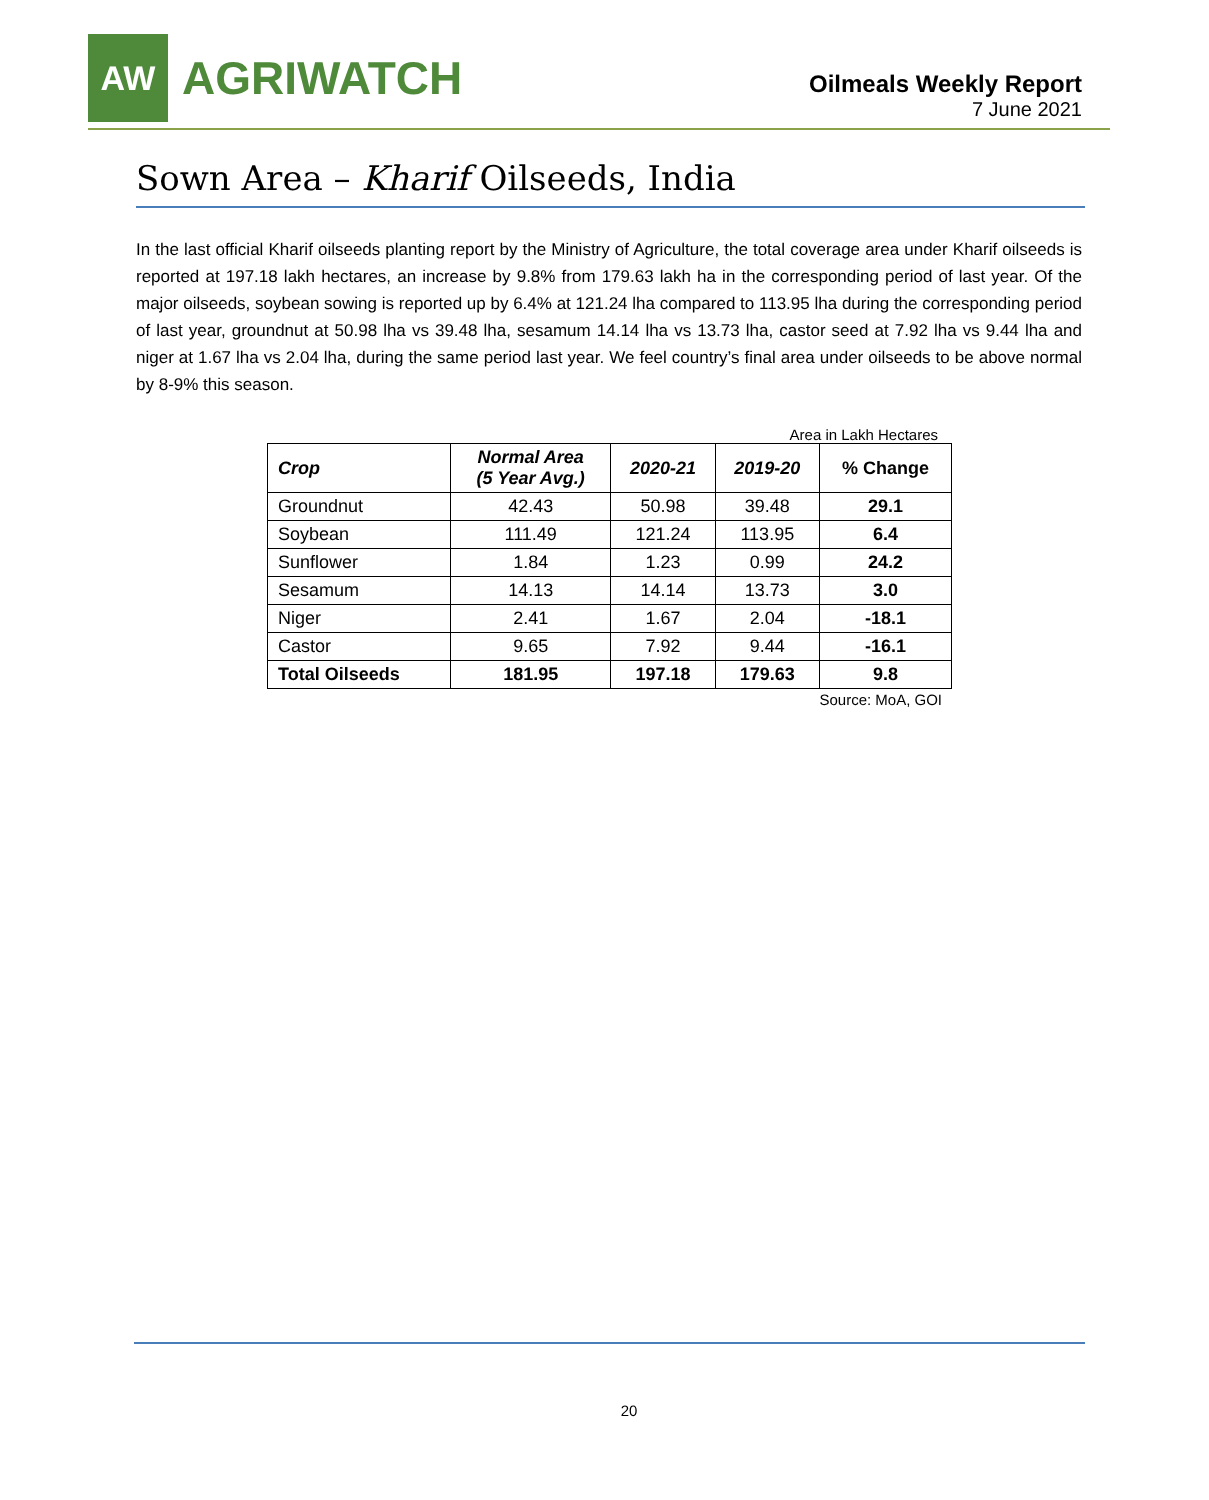AW
AGRIWATCH
Oilmeals Weekly Report
7 June 2021
Sown Area – Kharif Oilseeds, India
In the last official Kharif oilseeds planting report by the Ministry of Agriculture, the total coverage area under Kharif oilseeds is reported at 197.18 lakh hectares, an increase by 9.8% from 179.63 lakh ha in the corresponding period of last year. Of the major oilseeds, soybean sowing is reported up by 6.4% at 121.24 lha compared to 113.95 lha during the corresponding period of last year, groundnut at 50.98 lha vs 39.48 lha, sesamum 14.14 lha vs 13.73 lha, castor seed at 7.92 lha vs 9.44 lha and niger at 1.67 lha vs 2.04 lha, during the same period last year. We feel country’s final area under oilseeds to be above normal by 8-9% this season.
Area in Lakh Hectares
| Crop | Normal Area (5 Year Avg.) | 2020-21 | 2019-20 | % Change |
| --- | --- | --- | --- | --- |
| Groundnut | 42.43 | 50.98 | 39.48 | 29.1 |
| Soybean | 111.49 | 121.24 | 113.95 | 6.4 |
| Sunflower | 1.84 | 1.23 | 0.99 | 24.2 |
| Sesamum | 14.13 | 14.14 | 13.73 | 3.0 |
| Niger | 2.41 | 1.67 | 2.04 | -18.1 |
| Castor | 9.65 | 7.92 | 9.44 | -16.1 |
| Total Oilseeds | 181.95 | 197.18 | 179.63 | 9.8 |
Source: MoA, GOI
20